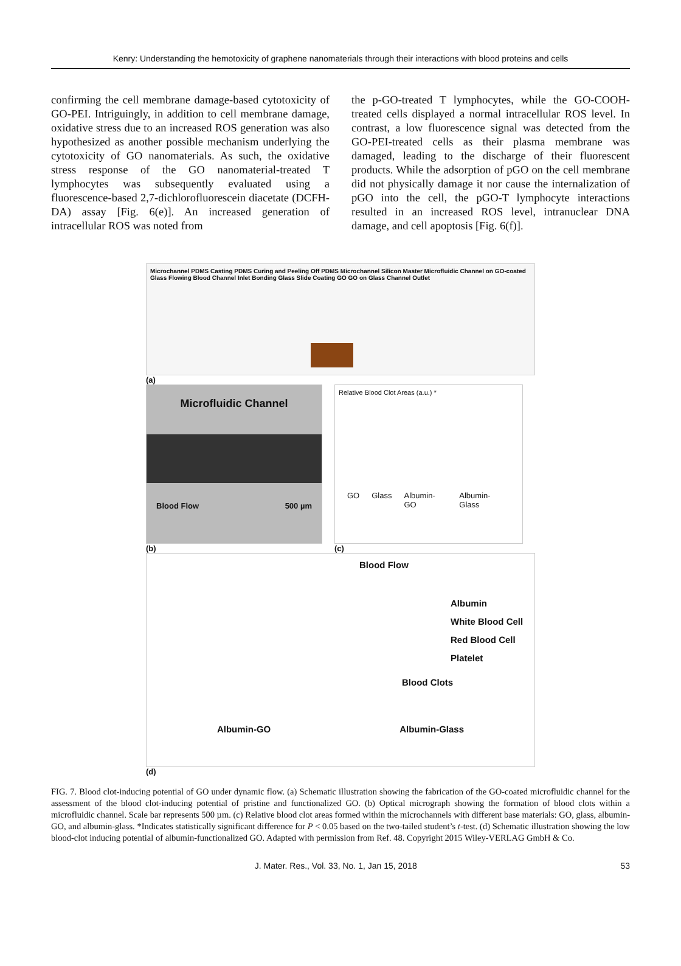Kenry: Understanding the hemotoxicity of graphene nanomaterials through their interactions with blood proteins and cells
confirming the cell membrane damage-based cytotoxicity of GO-PEI. Intriguingly, in addition to cell membrane damage, oxidative stress due to an increased ROS generation was also hypothesized as another possible mechanism underlying the cytotoxicity of GO nanomaterials. As such, the oxidative stress response of the GO nanomaterial-treated T lymphocytes was subsequently evaluated using a fluorescence-based 2,7-dichlorofluorescein diacetate (DCFH-DA) assay [Fig. 6(e)]. An increased generation of intracellular ROS was noted from
the p-GO-treated T lymphocytes, while the GO-COOH-treated cells displayed a normal intracellular ROS level. In contrast, a low fluorescence signal was detected from the GO-PEI-treated cells as their plasma membrane was damaged, leading to the discharge of their fluorescent products. While the adsorption of pGO on the cell membrane did not physically damage it nor cause the internalization of pGO into the cell, the pGO-T lymphocyte interactions resulted in an increased ROS level, intranuclear DNA damage, and cell apoptosis [Fig. 6(f)].
Microchannel PDMS Casting PDMS Curing and Peeling Off PDMS Microchannel Silicon Master Microfluidic Channel on GO-coated Glass Flowing Blood Channel Inlet Bonding Glass Slide Coating GO GO on Glass Channel Outlet
(a)
Microfluidic Channel
Blood Flow 500 µm
(b)
Relative Blood Clot Areas (a.u.) *
GO Glass Albumin-GO Albumin-Glass
(c)
Blood Flow
Albumin
White Blood Cell
Red Blood Cell
Platelet
Blood Clots
Albumin-GO Albumin-Glass
(d)
FIG. 7. Blood clot-inducing potential of GO under dynamic flow. (a) Schematic illustration showing the fabrication of the GO-coated microfluidic channel for the assessment of the blood clot-inducing potential of pristine and functionalized GO. (b) Optical micrograph showing the formation of blood clots within a microfluidic channel. Scale bar represents 500 µm. (c) Relative blood clot areas formed within the microchannels with different base materials: GO, glass, albumin-GO, and albumin-glass. *Indicates statistically significant difference for P < 0.05 based on the two-tailed student’s t-test. (d) Schematic illustration showing the low blood-clot inducing potential of albumin-functionalized GO. Adapted with permission from Ref. 48. Copyright 2015 Wiley-VERLAG GmbH & Co.
J. Mater. Res., Vol. 33, No. 1, Jan 15, 2018 53